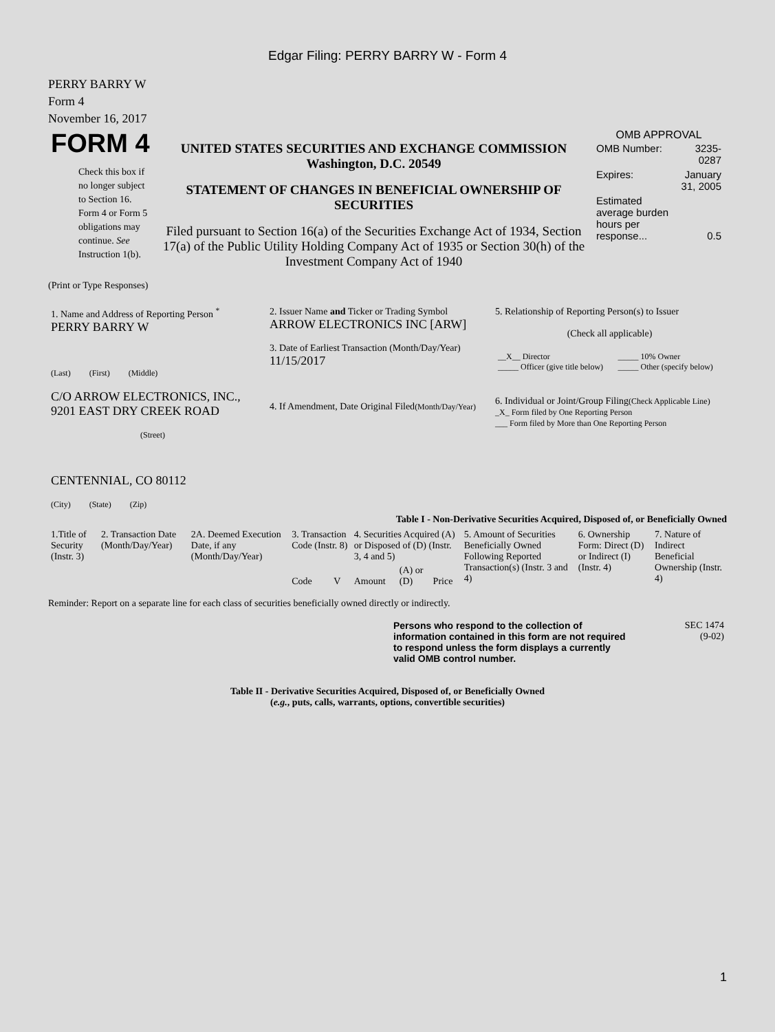Edgar Filing: PERRY BARRY W - Form 4
PERRY BARRY W
Form 4
November 16, 2017
| FORM 4 Check this box if no longer subject to Section 16. Form 4 or Form 5 obligations may continue. See Instruction 1(b). | UNITED STATES SECURITIES AND EXCHANGE COMMISSION Washington, D.C. 20549 STATEMENT OF CHANGES IN BENEFICIAL OWNERSHIP OF SECURITIES Filed pursuant to Section 16(a) of the Securities Exchange Act of 1934, Section 17(a) of the Public Utility Holding Company Act of 1935 or Section 30(h) of the Investment Company Act of 1940 | OMB APPROVAL / OMB Number: / 3235-0287 / / Expires: / January 31, 2005 / / Estimated average burden hours per response... / 0.5 / |
(Print or Type Responses)
| 1. Name and Address of Reporting Person <sup>*</sup> PERRY BARRY W (Last) (First) (Middle) C/O ARROW ELECTRONICS, INC., 9201 EAST DRY CREEK ROAD (Street) CENTENNIAL, CO 80112 (City) (State) (Zip) | 2. Issuer Name and Ticker or Trading Symbol ARROW ELECTRONICS INC [ARW] 3. Date of Earliest Transaction (Month/Day/Year) 11/15/2017 4. If Amendment, Date Original Filed (Month/Day/Year) | 5. Relationship of Reporting Person(s) to Issuer (Check all applicable) / __X__ Director _____ Officer (give title below) / _____ 10% Owner _____ Other (specify below) / 6. Individual or Joint/Group Filing (Check Applicable Line) _X_ Form filed by One Reporting Person ___ Form filed by More than One Reporting Person |
Table I - Non-Derivative Securities Acquired, Disposed of, or Beneficially Owned
| 1.Title of Security (Instr. 3) | 2. Transaction Date (Month/Day/Year) | 2A. Deemed Execution Date, if any (Month/Day/Year) | 3. Transaction Code (Instr. 8) | | 4. Securities Acquired (A) or Disposed of (D) (Instr. 3, 4 and 5) | | | 5. Amount of Securities Beneficially Owned Following Reported Transaction(s) (Instr. 3 and 4) | 6. Ownership Form: Direct (D) or Indirect (I) (Instr. 4) | 7. Nature of Indirect Beneficial Ownership (Instr. 4) |
| --- | --- | --- | --- | --- | --- | --- | --- | --- | --- | --- |
| | | | Code | V | Amount | (A) or (D) | Price | | | |
Reminder: Report on a separate line for each class of securities beneficially owned directly or indirectly.
| | Persons who respond to the collection of information contained in this form are not required to respond unless the form displays a currently valid OMB control number. | SEC 1474 (9-02) |
Table II - Derivative Securities Acquired, Disposed of, or Beneficially Owned
(e.g., puts, calls, warrants, options, convertible securities)
1